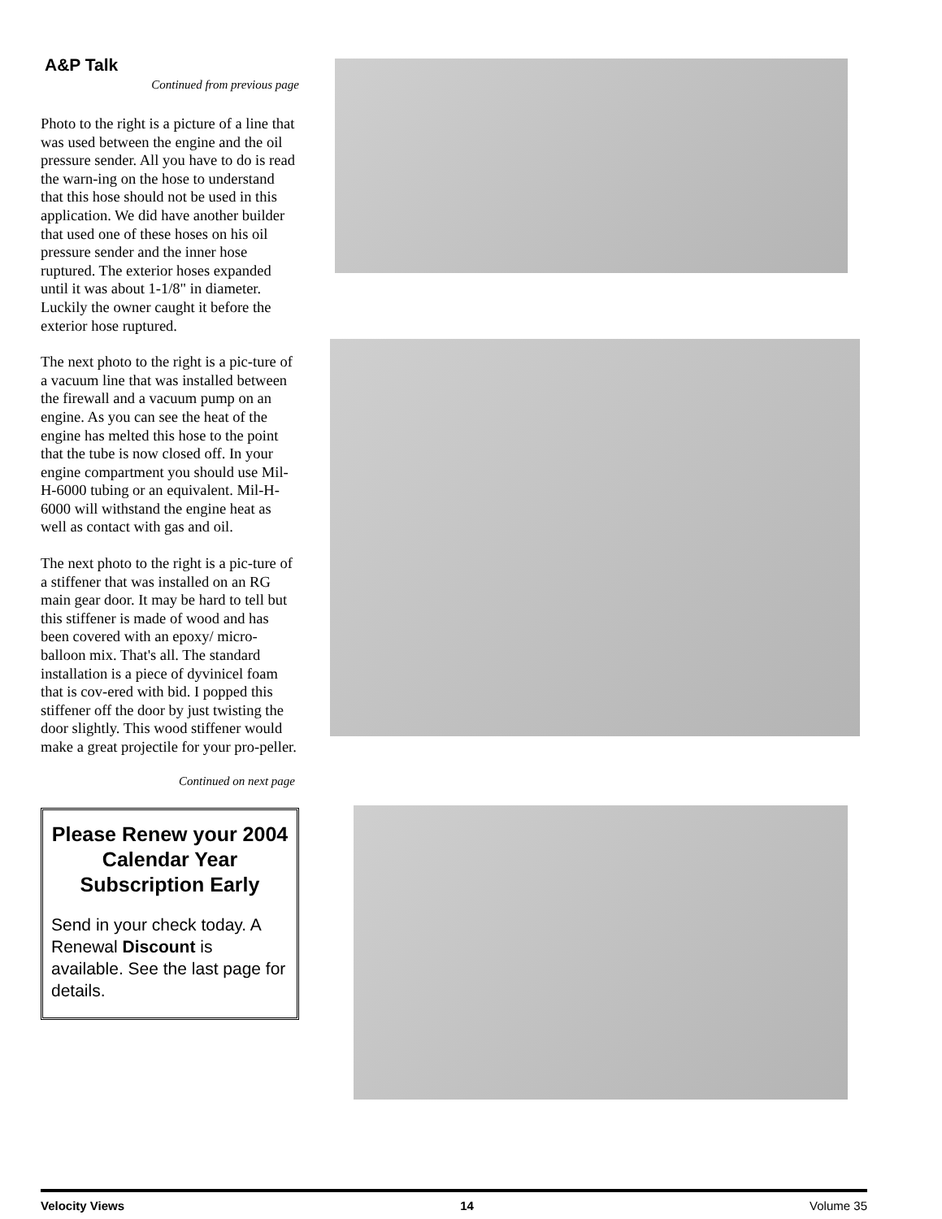A&P Talk
Continued from previous page
Photo to the right is a picture of a line that was used between the engine and the oil pressure sender. All you have to do is read the warn-ing on the hose to understand that this hose should not be used in this application. We did have another builder that used one of these hoses on his oil pressure sender and the inner hose ruptured. The exterior hoses expanded until it was about 1-1/8" in diameter. Luckily the owner caught it before the exterior hose ruptured.
The next photo to the right is a pic-ture of a vacuum line that was installed between the firewall and a vacuum pump on an engine. As you can see the heat of the engine has melted this hose to the point that the tube is now closed off. In your engine compartment you should use Mil-H-6000 tubing or an equivalent. Mil-H-6000 will withstand the engine heat as well as contact with gas and oil.
The next photo to the right is a pic-ture of a stiffener that was installed on an RG main gear door. It may be hard to tell but this stiffener is made of wood and has been covered with an epoxy/ micro-balloon mix. That's all. The standard installation is a piece of dyvinicel foam that is cov-ered with bid. I popped this stiffener off the door by just twisting the door slightly. This wood stiffener would make a great projectile for your pro-peller.
Continued on next page
Please Renew your 2004 Calendar Year Subscription Early
Send in your check today. A Renewal Discount is available. See the last page for details.
Velocity Views 14 Volume 35